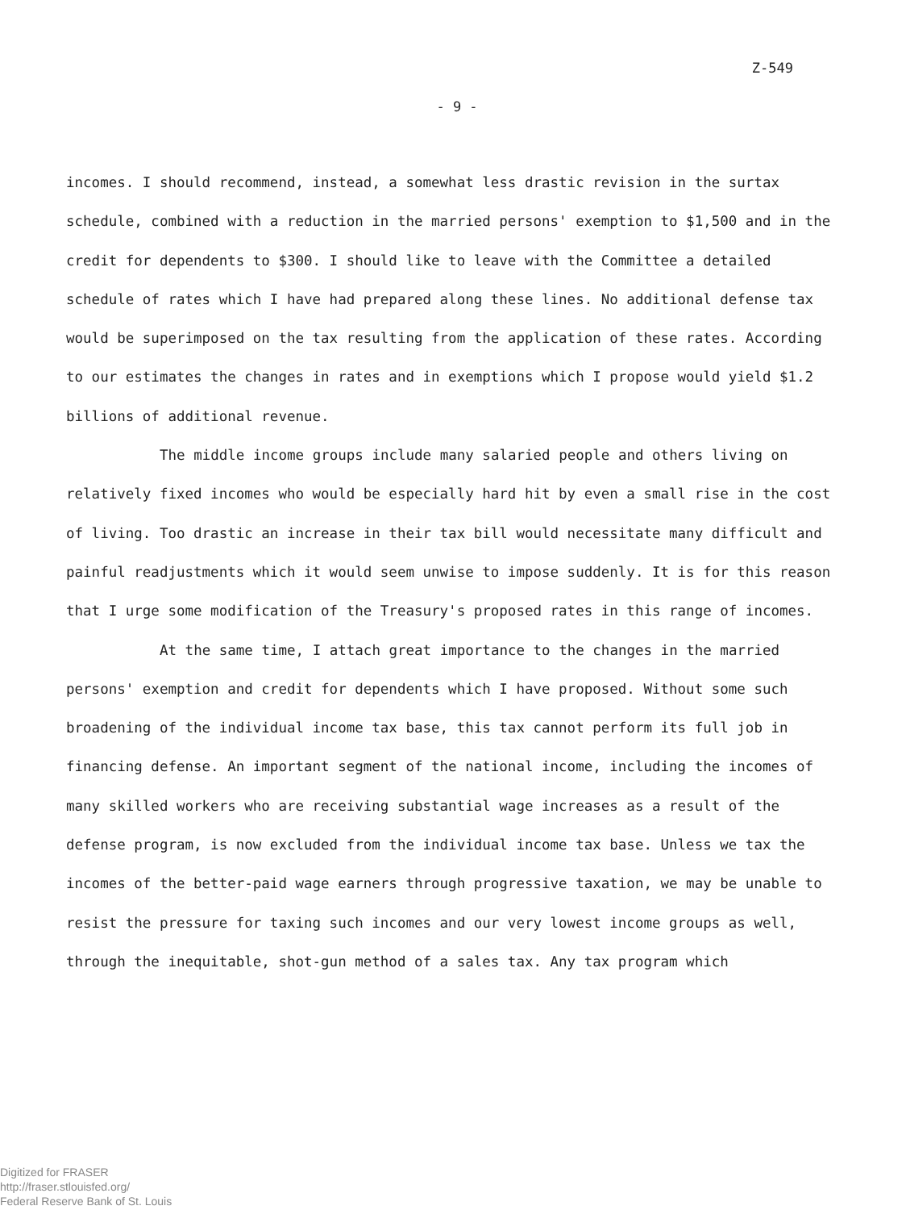Z-549
- 9 -
incomes. I should recommend, instead, a somewhat less drastic revision in the surtax schedule, combined with a reduction in the married persons' exemption to $1,500 and in the credit for dependents to $300. I should like to leave with the Committee a detailed schedule of rates which I have had prepared along these lines. No additional defense tax would be superimposed on the tax resulting from the application of these rates. According to our estimates the changes in rates and in exemptions which I propose would yield $1.2 billions of additional revenue.
The middle income groups include many salaried people and others living on relatively fixed incomes who would be especially hard hit by even a small rise in the cost of living. Too drastic an increase in their tax bill would necessitate many difficult and painful readjustments which it would seem unwise to impose suddenly. It is for this reason that I urge some modification of the Treasury's proposed rates in this range of incomes.
At the same time, I attach great importance to the changes in the married persons' exemption and credit for dependents which I have proposed. Without some such broadening of the individual income tax base, this tax cannot perform its full job in financing defense. An important segment of the national income, including the incomes of many skilled workers who are receiving substantial wage increases as a result of the defense program, is now excluded from the individual income tax base. Unless we tax the incomes of the better-paid wage earners through progressive taxation, we may be unable to resist the pressure for taxing such incomes and our very lowest income groups as well, through the inequitable, shot-gun method of a sales tax. Any tax program which
Digitized for FRASER
http://fraser.stlouisfed.org/
Federal Reserve Bank of St. Louis